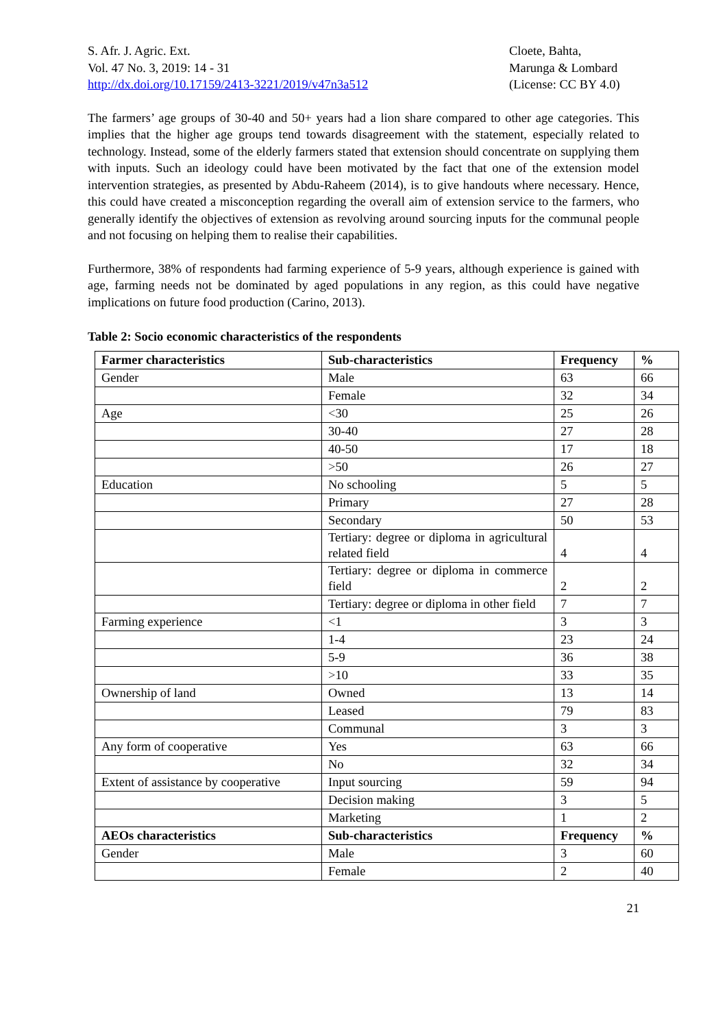S. Afr. J. Agric. Ext.
Vol. 47 No. 3, 2019: 14 - 31
http://dx.doi.org/10.17159/2413-3221/2019/v47n3a512
Cloete, Bahta,
Marunga & Lombard
(License: CC BY 4.0)
The farmers’ age groups of 30-40 and 50+ years had a lion share compared to other age categories. This implies that the higher age groups tend towards disagreement with the statement, especially related to technology. Instead, some of the elderly farmers stated that extension should concentrate on supplying them with inputs. Such an ideology could have been motivated by the fact that one of the extension model intervention strategies, as presented by Abdu-Raheem (2014), is to give handouts where necessary. Hence, this could have created a misconception regarding the overall aim of extension service to the farmers, who generally identify the objectives of extension as revolving around sourcing inputs for the communal people and not focusing on helping them to realise their capabilities.
Furthermore, 38% of respondents had farming experience of 5-9 years, although experience is gained with age, farming needs not be dominated by aged populations in any region, as this could have negative implications on future food production (Carino, 2013).
Table 2: Socio economic characteristics of the respondents
| Farmer characteristics | Sub-characteristics | Frequency | % |
| --- | --- | --- | --- |
| Gender | Male | 63 | 66 |
| | Female | 32 | 34 |
| Age | <30 | 25 | 26 |
| | 30-40 | 27 | 28 |
| | 40-50 | 17 | 18 |
| | >50 | 26 | 27 |
| Education | No schooling | 5 | 5 |
| | Primary | 27 | 28 |
| | Secondary | 50 | 53 |
| | Tertiary: degree or diploma in agricultural related field | 4 | 4 |
| | Tertiary: degree or diploma in commerce field | 2 | 2 |
| | Tertiary: degree or diploma in other field | 7 | 7 |
| Farming experience | <1 | 3 | 3 |
| | 1-4 | 23 | 24 |
| | 5-9 | 36 | 38 |
| | >10 | 33 | 35 |
| Ownership of land | Owned | 13 | 14 |
| | Leased | 79 | 83 |
| | Communal | 3 | 3 |
| Any form of cooperative | Yes | 63 | 66 |
| | No | 32 | 34 |
| Extent of assistance by cooperative | Input sourcing | 59 | 94 |
| | Decision making | 3 | 5 |
| | Marketing | 1 | 2 |
| AEOs characteristics | Sub-characteristics | Frequency | % |
| Gender | Male | 3 | 60 |
| | Female | 2 | 40 |
21